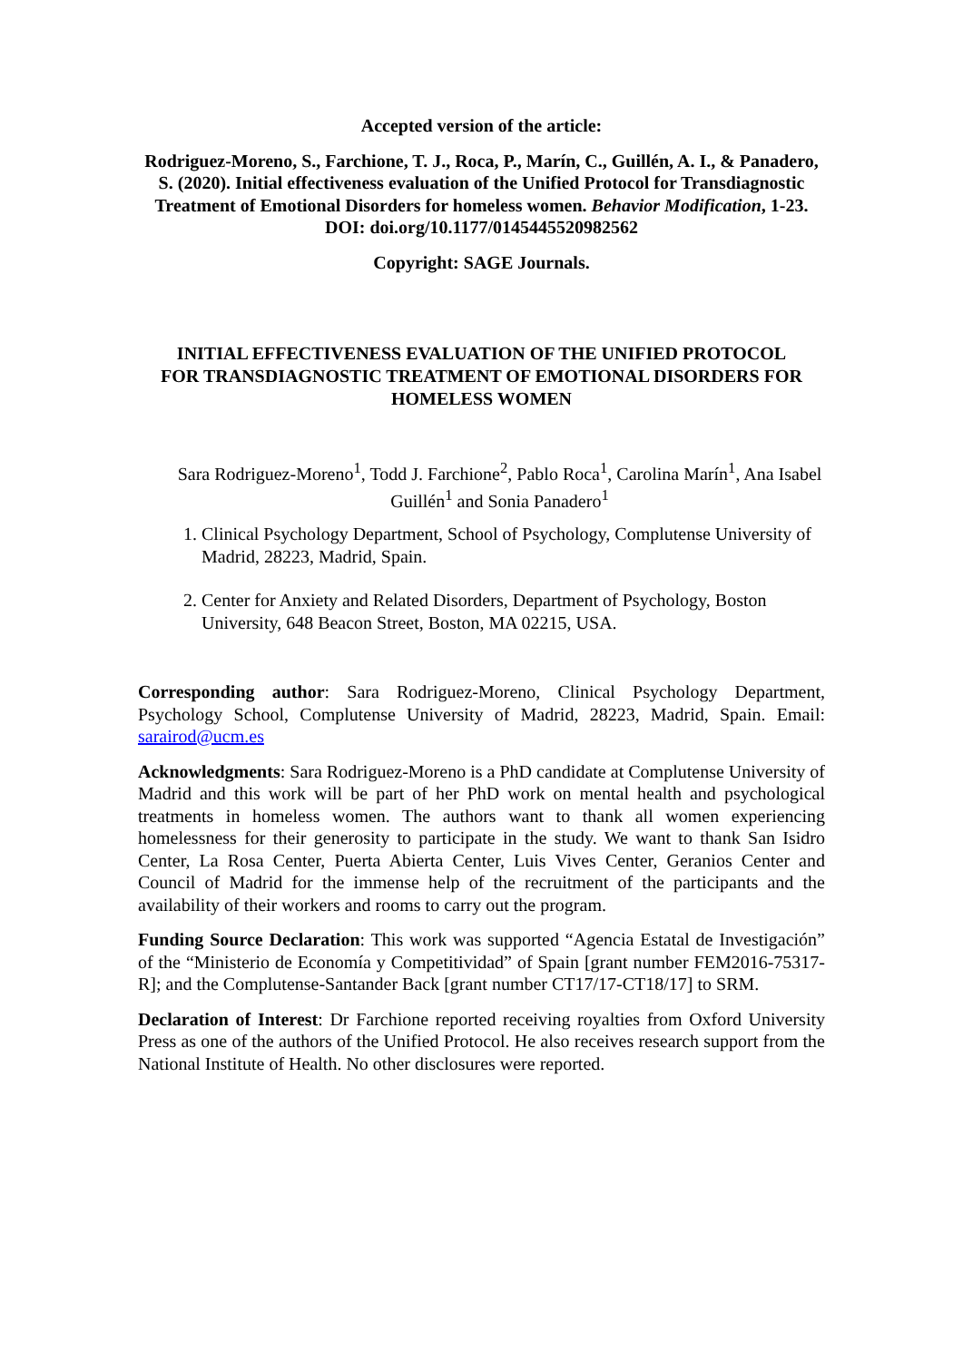Accepted version of the article:
Rodriguez-Moreno, S., Farchione, T. J., Roca, P., Marín, C., Guillén, A. I., & Panadero, S. (2020). Initial effectiveness evaluation of the Unified Protocol for Transdiagnostic Treatment of Emotional Disorders for homeless women. Behavior Modification, 1-23. DOI: doi.org/10.1177/0145445520982562
Copyright: SAGE Journals.
INITIAL EFFECTIVENESS EVALUATION OF THE UNIFIED PROTOCOL FOR TRANSDIAGNOSTIC TREATMENT OF EMOTIONAL DISORDERS FOR HOMELESS WOMEN
Sara Rodriguez-Moreno<sup>1</sup>, Todd J. Farchione<sup>2</sup>, Pablo Roca<sup>1</sup>, Carolina Marín<sup>1</sup>, Ana Isabel Guillén<sup>1</sup> and Sonia Panadero<sup>1</sup>
1. Clinical Psychology Department, School of Psychology, Complutense University of Madrid, 28223, Madrid, Spain.
2. Center for Anxiety and Related Disorders, Department of Psychology, Boston University, 648 Beacon Street, Boston, MA 02215, USA.
Corresponding author: Sara Rodriguez-Moreno, Clinical Psychology Department, Psychology School, Complutense University of Madrid, 28223, Madrid, Spain. Email: sarairod@ucm.es
Acknowledgments: Sara Rodriguez-Moreno is a PhD candidate at Complutense University of Madrid and this work will be part of her PhD work on mental health and psychological treatments in homeless women. The authors want to thank all women experiencing homelessness for their generosity to participate in the study. We want to thank San Isidro Center, La Rosa Center, Puerta Abierta Center, Luis Vives Center, Geranios Center and Council of Madrid for the immense help of the recruitment of the participants and the availability of their workers and rooms to carry out the program.
Funding Source Declaration: This work was supported “Agencia Estatal de Investigación” of the “Ministerio de Economía y Competitividad” of Spain [grant number FEM2016-75317-R]; and the Complutense-Santander Back [grant number CT17/17-CT18/17] to SRM.
Declaration of Interest: Dr Farchione reported receiving royalties from Oxford University Press as one of the authors of the Unified Protocol. He also receives research support from the National Institute of Health. No other disclosures were reported.